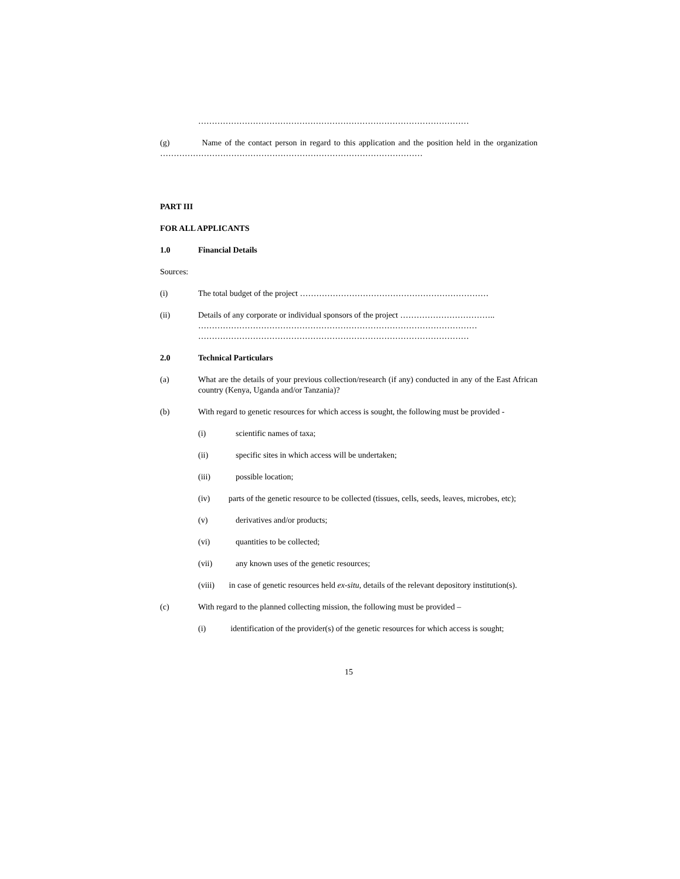………………………………………………………………………………………
(g) Name of the contact person in regard to this application and the position held in the organization ……………………………………………………………………………………
PART III
FOR ALL APPLICANTS
1.0 Financial Details
Sources:
(i) The total budget of the project ……………………………………………………………
(ii) Details of any corporate or individual sponsors of the project ……………………………..
…………………………………………………………………………………………
………………………………………………………………………………………
2.0 Technical Particulars
(a) What are the details of your previous collection/research (if any) conducted in any of the East African country (Kenya, Uganda and/or Tanzania)?
(b) With regard to genetic resources for which access is sought, the following must be provided -
(i) scientific names of taxa;
(ii) specific sites in which access will be undertaken;
(iii) possible location;
(iv) parts of the genetic resource to be collected (tissues, cells, seeds, leaves, microbes, etc);
(v) derivatives and/or products;
(vi) quantities to be collected;
(vii) any known uses of the genetic resources;
(viii) in case of genetic resources held ex-situ, details of the relevant depository institution(s).
(c) With regard to the planned collecting mission, the following must be provided –
(i) identification of the provider(s) of the genetic resources for which access is sought;
15